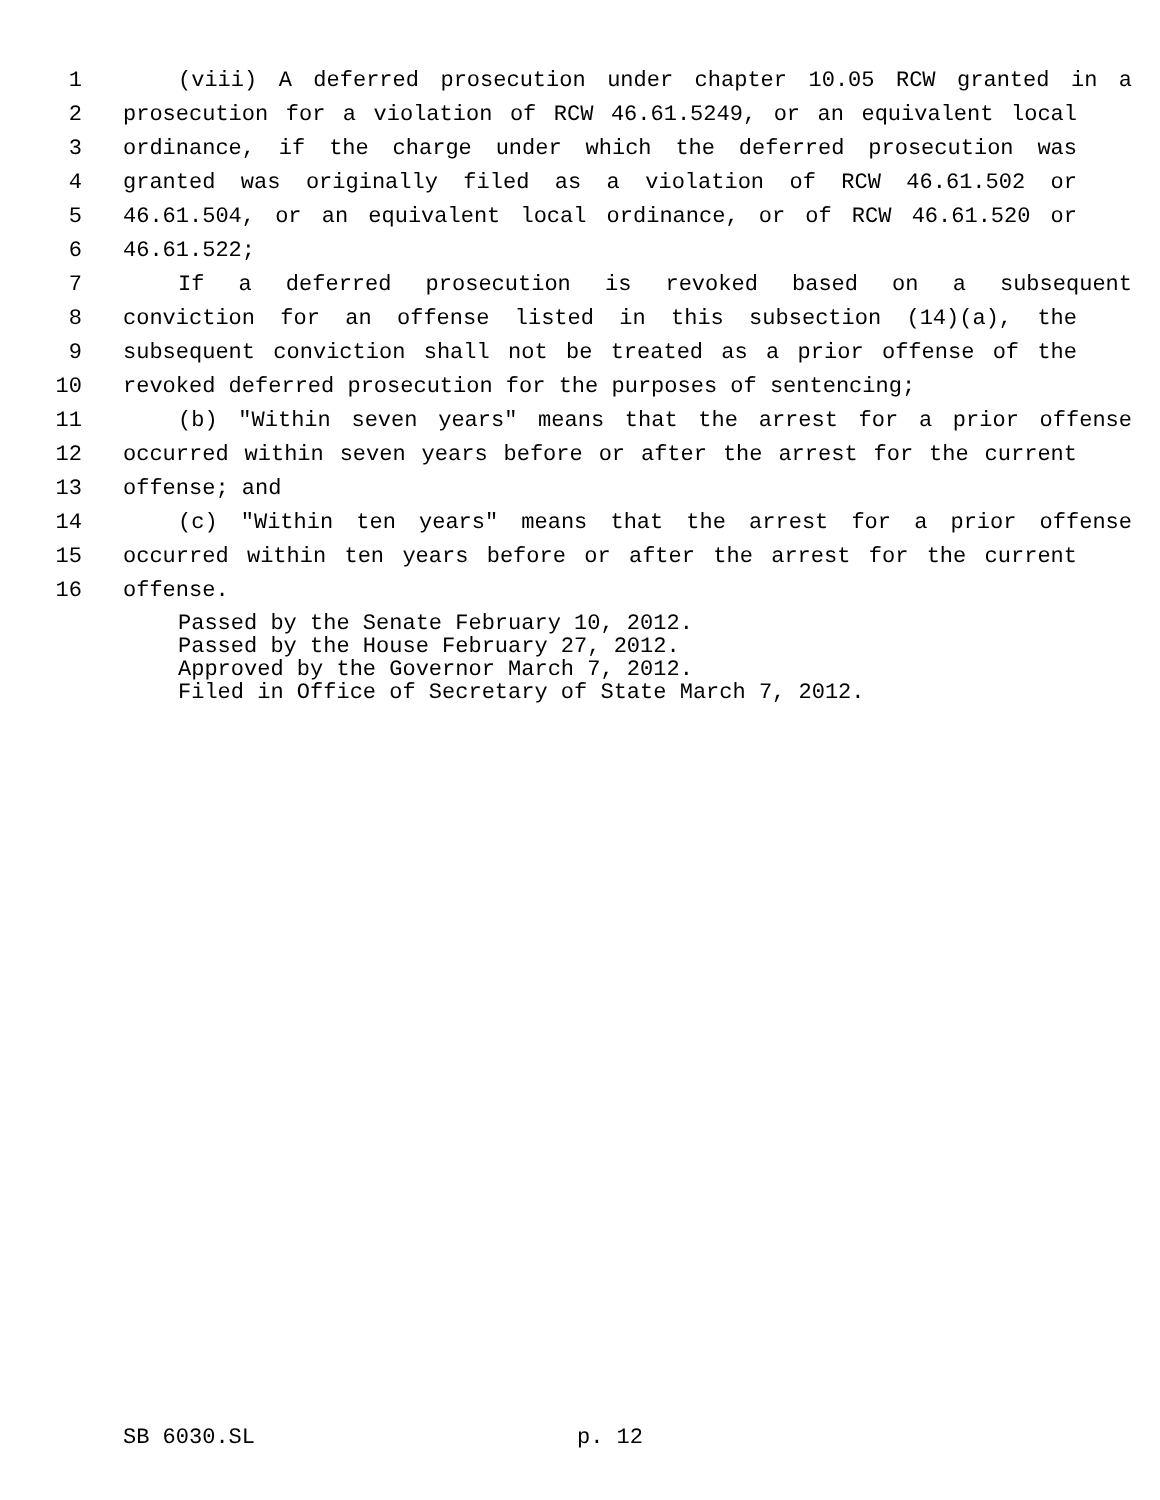1 (viii) A deferred prosecution under chapter 10.05 RCW granted in a
2 prosecution for a violation of RCW 46.61.5249, or an equivalent local
3 ordinance, if the charge under which the deferred prosecution was
4 granted was originally filed as a violation of RCW 46.61.502 or
5 46.61.504, or an equivalent local ordinance, or of RCW 46.61.520 or
6 46.61.522;
7 If a deferred prosecution is revoked based on a subsequent
8 conviction for an offense listed in this subsection (14)(a), the
9 subsequent conviction shall not be treated as a prior offense of the
10 revoked deferred prosecution for the purposes of sentencing;
11 (b) "Within seven years" means that the arrest for a prior offense
12 occurred within seven years before or after the arrest for the current
13 offense; and
14 (c) "Within ten years" means that the arrest for a prior offense
15 occurred within ten years before or after the arrest for the current
16 offense.
Passed by the Senate February 10, 2012.
Passed by the House February 27, 2012.
Approved by the Governor March 7, 2012.
Filed in Office of Secretary of State March 7, 2012.
SB 6030.SL p. 12